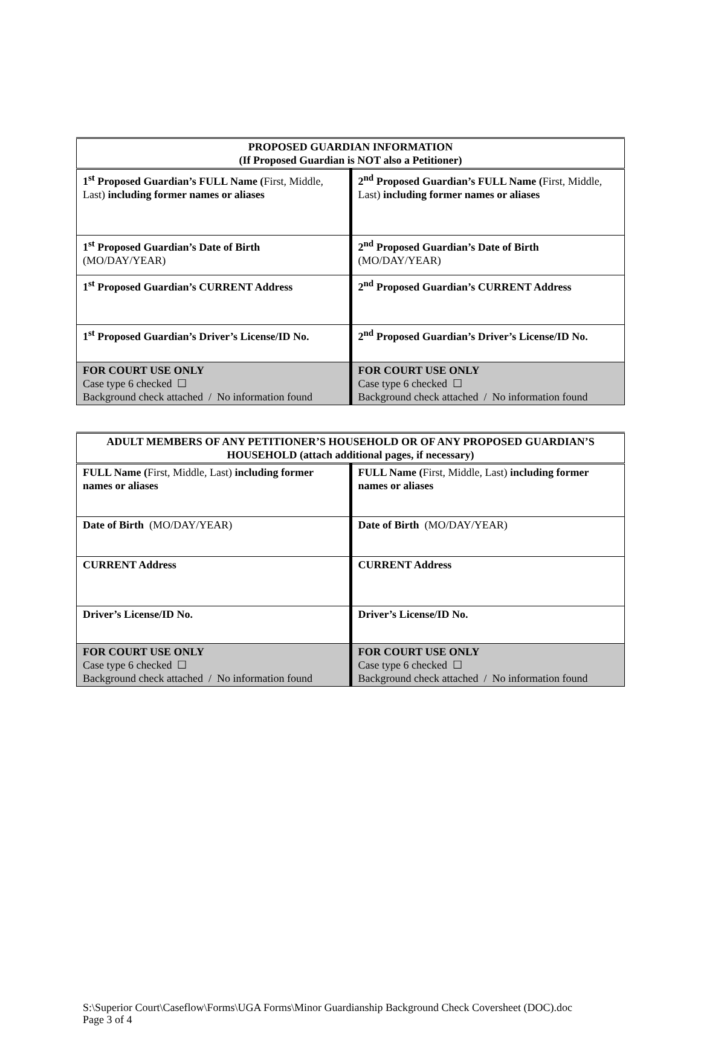| PROPOSED GUARDIAN INFORMATION (If Proposed Guardian is NOT also a Petitioner) | |
| --- | --- |
| 1<sup>st</sup> Proposed Guardian’s FULL Name ( First, Middle, Last) including former names or aliases | 2<sup>nd</sup> Proposed Guardian’s FULL Name ( First, Middle, Last) including former names or aliases |
| 1<sup>st</sup> Proposed Guardian’s Date of Birth (MO/DAY/YEAR) | 2<sup>nd</sup> Proposed Guardian’s Date of Birth (MO/DAY/YEAR) |
| 1<sup>st</sup> Proposed Guardian’s CURRENT Address | 2<sup>nd</sup> Proposed Guardian’s CURRENT Address |
| 1<sup>st</sup> Proposed Guardian’s Driver’s License/ID No. | 2<sup>nd</sup> Proposed Guardian’s Driver’s License/ID No. |
| FOR COURT USE ONLY Case type 6 checked ☐ Background check attached / No information found | FOR COURT USE ONLY Case type 6 checked ☐ Background check attached / No information found |
| ADULT MEMBERS OF ANY PETITIONER’S HOUSEHOLD OR OF ANY PROPOSED GUARDIAN’S HOUSEHOLD (attach additional pages, if necessary) | |
| --- | --- |
| FULL Name ( First, Middle, Last) including former names or aliases | FULL Name ( First, Middle, Last) including former names or aliases |
| Date of Birth (MO/DAY/YEAR) | Date of Birth (MO/DAY/YEAR) |
| CURRENT Address | CURRENT Address |
| Driver’s License/ID No. | Driver’s License/ID No. |
| FOR COURT USE ONLY Case type 6 checked ☐ Background check attached / No information found | FOR COURT USE ONLY Case type 6 checked ☐ Background check attached / No information found |
S:\Superior Court\Caseflow\Forms\UGA Forms\Minor Guardianship Background Check Coversheet (DOC).doc
Page 3 of 4